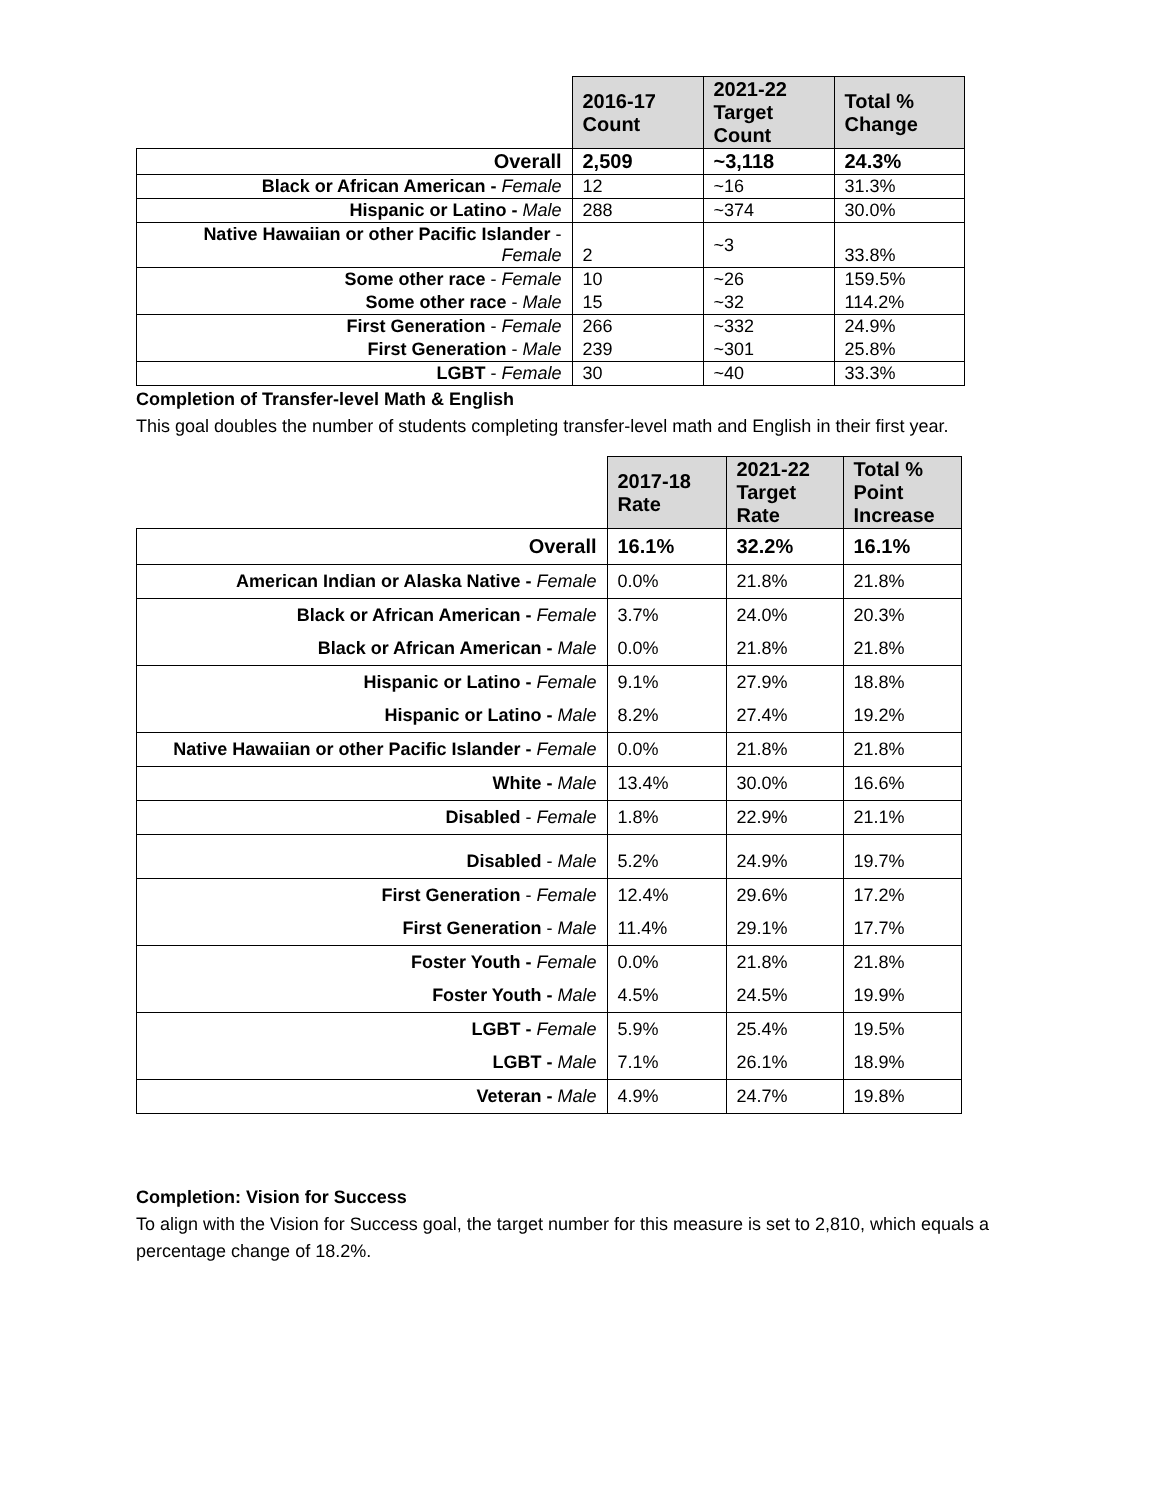| | 2016-17 Count | 2021-22 Target Count | Total % Change |
| --- | --- | --- | --- |
| Overall | 2,509 | ~3,118 | 24.3% |
| Black or African American - Female | 12 | ~16 | 31.3% |
| Hispanic or Latino - Male | 288 | ~374 | 30.0% |
| Native Hawaiian or other Pacific Islander - Female | 2 | ~3 | 33.8% |
| Some other race - Female | 10 | ~26 | 159.5% |
| Some other race - Male | 15 | ~32 | 114.2% |
| First Generation - Female | 266 | ~332 | 24.9% |
| First Generation - Male | 239 | ~301 | 25.8% |
| LGBT - Female | 30 | ~40 | 33.3% |
Completion of Transfer-level Math & English
This goal doubles the number of students completing transfer-level math and English in their first year.
| | 2017-18 Rate | 2021-22 Target Rate | Total % Point Increase |
| --- | --- | --- | --- |
| Overall | 16.1% | 32.2% | 16.1% |
| American Indian or Alaska Native - Female | 0.0% | 21.8% | 21.8% |
| Black or African American - Female | 3.7% | 24.0% | 20.3% |
| Black or African American - Male | 0.0% | 21.8% | 21.8% |
| Hispanic or Latino - Female | 9.1% | 27.9% | 18.8% |
| Hispanic or Latino - Male | 8.2% | 27.4% | 19.2% |
| Native Hawaiian or other Pacific Islander - Female | 0.0% | 21.8% | 21.8% |
| White - Male | 13.4% | 30.0% | 16.6% |
| Disabled - Female | 1.8% | 22.9% | 21.1% |
| Disabled - Male | 5.2% | 24.9% | 19.7% |
| First Generation - Female | 12.4% | 29.6% | 17.2% |
| First Generation - Male | 11.4% | 29.1% | 17.7% |
| Foster Youth - Female | 0.0% | 21.8% | 21.8% |
| Foster Youth - Male | 4.5% | 24.5% | 19.9% |
| LGBT - Female | 5.9% | 25.4% | 19.5% |
| LGBT - Male | 7.1% | 26.1% | 18.9% |
| Veteran - Male | 4.9% | 24.7% | 19.8% |
Completion: Vision for Success
To align with the Vision for Success goal, the target number for this measure is set to 2,810, which equals a percentage change of 18.2%.